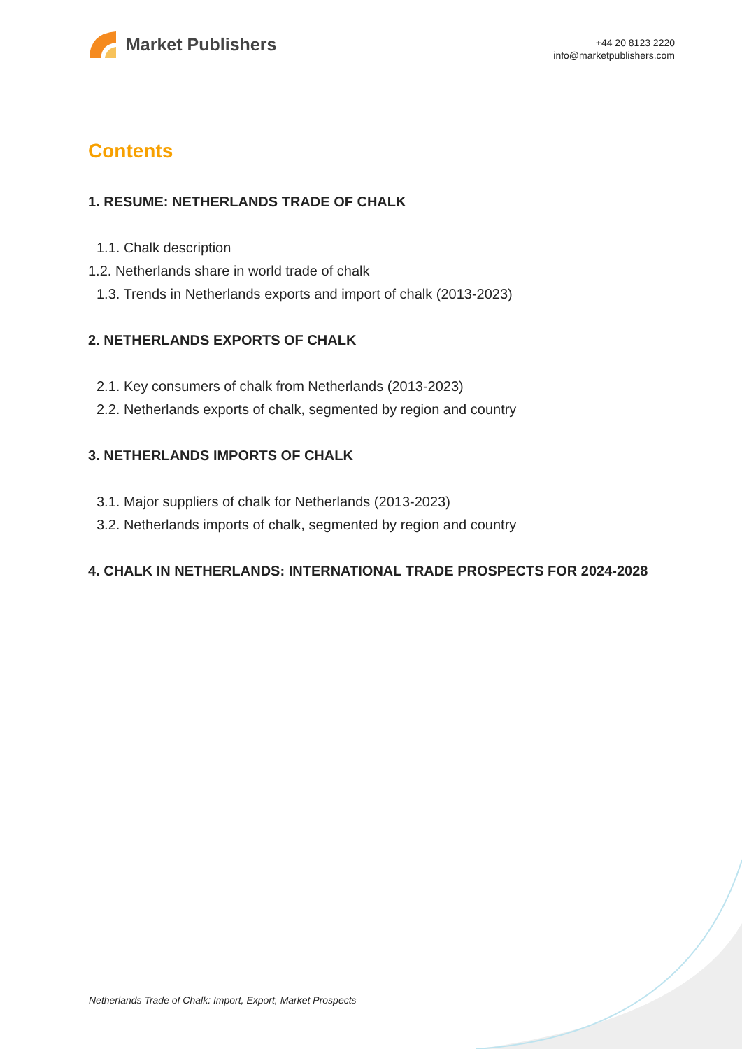Market Publishers
+44 20 8123 2220
info@marketpublishers.com
Contents
1. RESUME: NETHERLANDS TRADE OF CHALK
1.1. Chalk description
1.2. Netherlands share in world trade of chalk
1.3. Trends in Netherlands exports and import of chalk (2013-2023)
2. NETHERLANDS EXPORTS OF CHALK
2.1. Key consumers of chalk from Netherlands (2013-2023)
2.2. Netherlands exports of chalk, segmented by region and country
3. NETHERLANDS IMPORTS OF CHALK
3.1. Major suppliers of chalk for Netherlands (2013-2023)
3.2. Netherlands imports of chalk, segmented by region and country
4. CHALK IN NETHERLANDS: INTERNATIONAL TRADE PROSPECTS FOR 2024-2028
Netherlands Trade of Chalk: Import, Export, Market Prospects